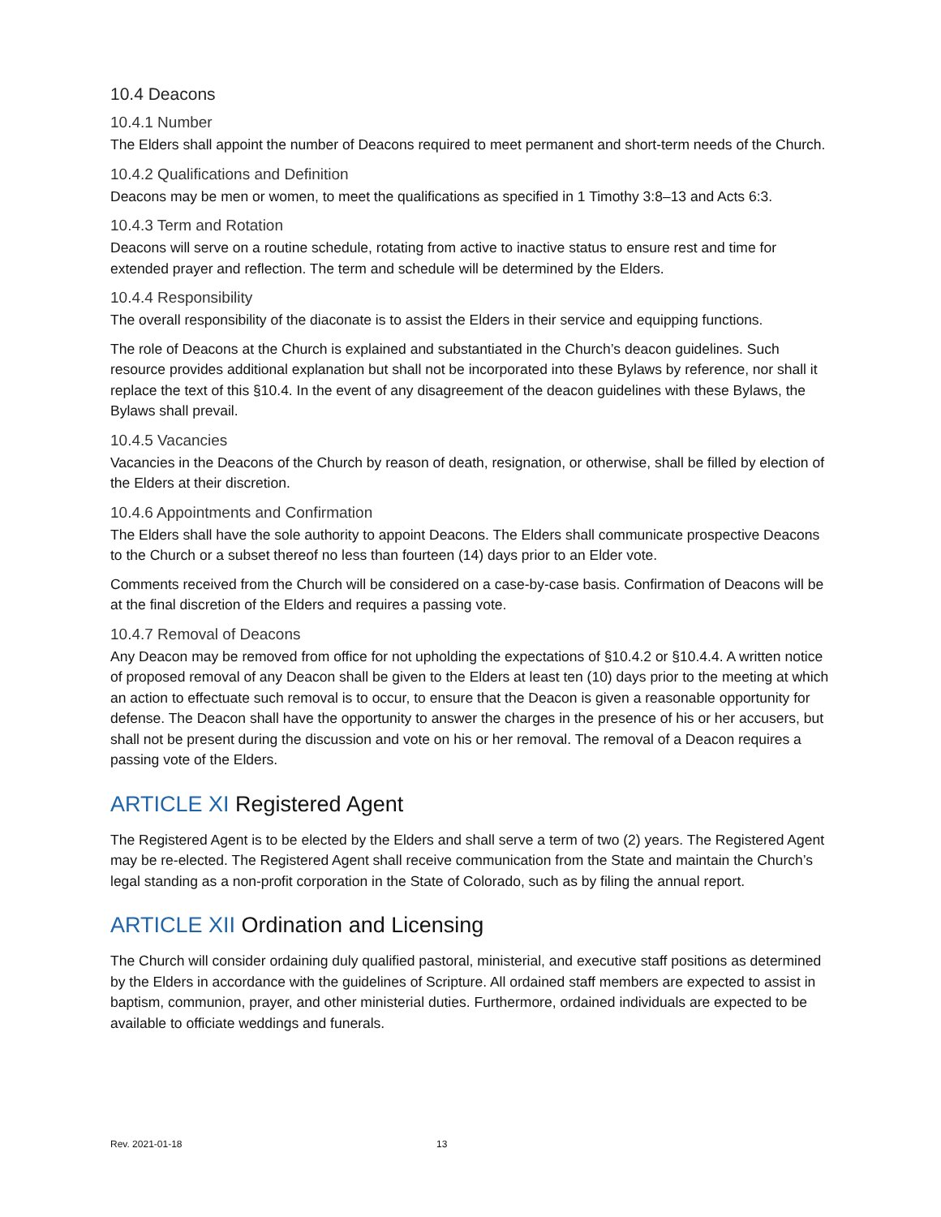10.4 Deacons
10.4.1 Number
The Elders shall appoint the number of Deacons required to meet permanent and short-term needs of the Church.
10.4.2 Qualifications and Definition
Deacons may be men or women, to meet the qualifications as specified in 1 Timothy 3:8–13 and Acts 6:3.
10.4.3 Term and Rotation
Deacons will serve on a routine schedule, rotating from active to inactive status to ensure rest and time for extended prayer and reflection. The term and schedule will be determined by the Elders.
10.4.4 Responsibility
The overall responsibility of the diaconate is to assist the Elders in their service and equipping functions.
The role of Deacons at the Church is explained and substantiated in the Church’s deacon guidelines. Such resource provides additional explanation but shall not be incorporated into these Bylaws by reference, nor shall it replace the text of this §10.4. In the event of any disagreement of the deacon guidelines with these Bylaws, the Bylaws shall prevail.
10.4.5 Vacancies
Vacancies in the Deacons of the Church by reason of death, resignation, or otherwise, shall be filled by election of the Elders at their discretion.
10.4.6 Appointments and Confirmation
The Elders shall have the sole authority to appoint Deacons. The Elders shall communicate prospective Deacons to the Church or a subset thereof no less than fourteen (14) days prior to an Elder vote.
Comments received from the Church will be considered on a case-by-case basis. Confirmation of Deacons will be at the final discretion of the Elders and requires a passing vote.
10.4.7 Removal of Deacons
Any Deacon may be removed from office for not upholding the expectations of §10.4.2 or §10.4.4. A written notice of proposed removal of any Deacon shall be given to the Elders at least ten (10) days prior to the meeting at which an action to effectuate such removal is to occur, to ensure that the Deacon is given a reasonable opportunity for defense. The Deacon shall have the opportunity to answer the charges in the presence of his or her accusers, but shall not be present during the discussion and vote on his or her removal. The removal of a Deacon requires a passing vote of the Elders.
ARTICLE XI Registered Agent
The Registered Agent is to be elected by the Elders and shall serve a term of two (2) years. The Registered Agent may be re-elected. The Registered Agent shall receive communication from the State and maintain the Church’s legal standing as a non-profit corporation in the State of Colorado, such as by filing the annual report.
ARTICLE XII Ordination and Licensing
The Church will consider ordaining duly qualified pastoral, ministerial, and executive staff positions as determined by the Elders in accordance with the guidelines of Scripture. All ordained staff members are expected to assist in baptism, communion, prayer, and other ministerial duties. Furthermore, ordained individuals are expected to be available to officiate weddings and funerals.
Rev. 2021-01-18 13